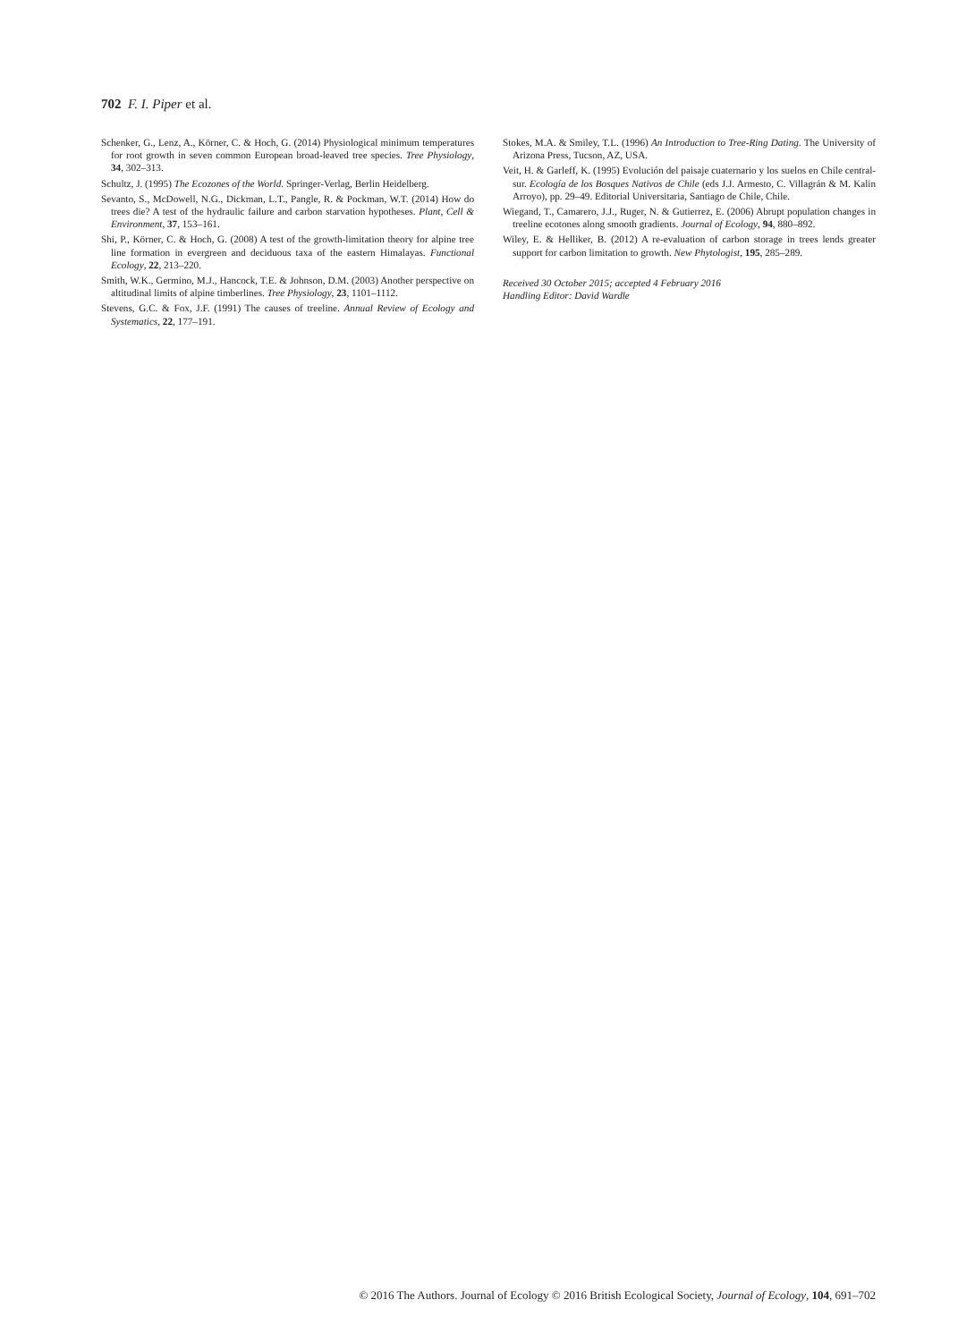702 F. I. Piper et al.
Schenker, G., Lenz, A., Körner, C. & Hoch, G. (2014) Physiological minimum temperatures for root growth in seven common European broad-leaved tree species. Tree Physiology, 34, 302–313.
Schultz, J. (1995) The Ecozones of the World. Springer-Verlag, Berlin Heidelberg.
Sevanto, S., McDowell, N.G., Dickman, L.T., Pangle, R. & Pockman, W.T. (2014) How do trees die? A test of the hydraulic failure and carbon starvation hypotheses. Plant, Cell & Environment, 37, 153–161.
Shi, P., Körner, C. & Hoch, G. (2008) A test of the growth-limitation theory for alpine tree line formation in evergreen and deciduous taxa of the eastern Himalayas. Functional Ecology, 22, 213–220.
Smith, W.K., Germino, M.J., Hancock, T.E. & Johnson, D.M. (2003) Another perspective on altitudinal limits of alpine timberlines. Tree Physiology, 23, 1101–1112.
Stevens, G.C. & Fox, J.F. (1991) The causes of treeline. Annual Review of Ecology and Systematics, 22, 177–191.
Stokes, M.A. & Smiley, T.L. (1996) An Introduction to Tree-Ring Dating. The University of Arizona Press, Tucson, AZ, USA.
Veit, H. & Garleff, K. (1995) Evolución del paisaje cuaternario y los suelos en Chile central-sur. Ecología de los Bosques Nativos de Chile (eds J.J. Armesto, C. Villagrán & M. Kalin Arroyo), pp. 29–49. Editorial Universitaria, Santiago de Chile, Chile.
Wiegand, T., Camarero, J.J., Ruger, N. & Gutierrez, E. (2006) Abrupt population changes in treeline ecotones along smooth gradients. Journal of Ecology, 94, 880–892.
Wiley, E. & Helliker, B. (2012) A re-evaluation of carbon storage in trees lends greater support for carbon limitation to growth. New Phytologist, 195, 285–289.
Received 30 October 2015; accepted 4 February 2016
Handling Editor: David Wardle
© 2016 The Authors. Journal of Ecology © 2016 British Ecological Society, Journal of Ecology, 104, 691–702